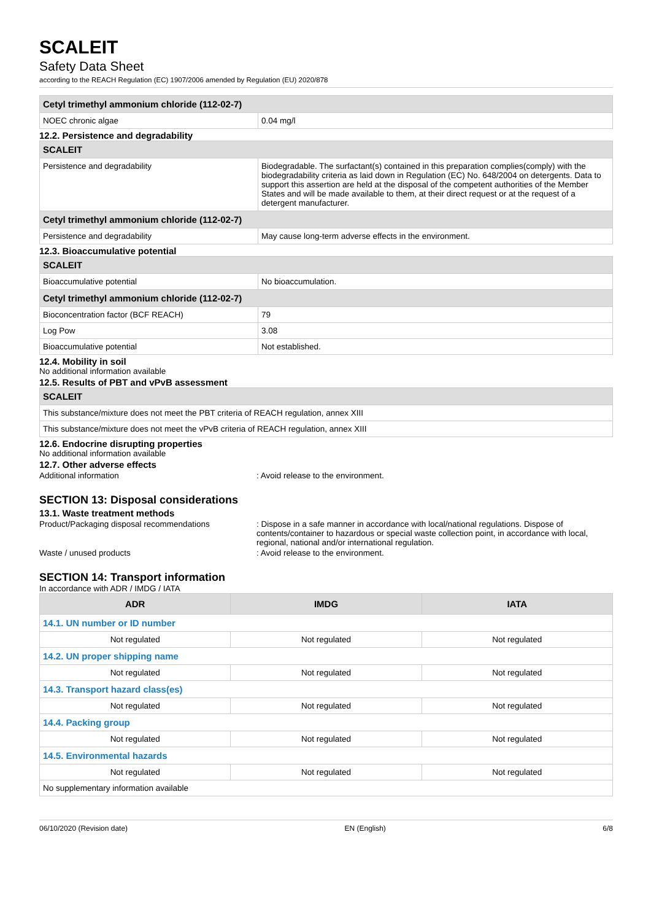SCALEIT
Safety Data Sheet
according to the REACH Regulation (EC) 1907/2006 amended by Regulation (EU) 2020/878
| Cetyl trimethyl ammonium chloride (112-02-7) | |
| NOEC chronic algae | 0.04 mg/l |
12.2. Persistence and degradability
| SCALEIT | |
| Persistence and degradability | Biodegradable. The surfactant(s) contained in this preparation complies(comply) with the biodegradability criteria as laid down in Regulation (EC) No. 648/2004 on detergents. Data to support this assertion are held at the disposal of the competent authorities of the Member States and will be made available to them, at their direct request or at the request of a detergent manufacturer. |
| Cetyl trimethyl ammonium chloride (112-02-7) | |
| Persistence and degradability | May cause long-term adverse effects in the environment. |
12.3. Bioaccumulative potential
| SCALEIT | |
| Bioaccumulative potential | No bioaccumulation. |
| Cetyl trimethyl ammonium chloride (112-02-7) | |
| Bioconcentration factor (BCF REACH) | 79 |
| Log Pow | 3.08 |
| Bioaccumulative potential | Not established. |
12.4. Mobility in soil
No additional information available
12.5. Results of PBT and vPvB assessment
| SCALEIT |
| This substance/mixture does not meet the PBT criteria of REACH regulation, annex XIII |
| This substance/mixture does not meet the vPvB criteria of REACH regulation, annex XIII |
12.6. Endocrine disrupting properties
No additional information available
12.7. Other adverse effects
Additional information : Avoid release to the environment.
SECTION 13: Disposal considerations
13.1. Waste treatment methods
Product/Packaging disposal recommendations : Dispose in a safe manner in accordance with local/national regulations. Dispose of contents/container to hazardous or special waste collection point, in accordance with local, regional, national and/or international regulation.
Waste / unused products : Avoid release to the environment.
SECTION 14: Transport information
In accordance with ADR / IMDG / IATA
| ADR | IMDG | IATA |
| --- | --- | --- |
| 14.1. UN number or ID number | | |
| Not regulated | Not regulated | Not regulated |
| 14.2. UN proper shipping name | | |
| Not regulated | Not regulated | Not regulated |
| 14.3. Transport hazard class(es) | | |
| Not regulated | Not regulated | Not regulated |
| 14.4. Packing group | | |
| Not regulated | Not regulated | Not regulated |
| 14.5. Environmental hazards | | |
| Not regulated | Not regulated | Not regulated |
| No supplementary information available | | |
06/10/2020 (Revision date) EN (English) 6/8